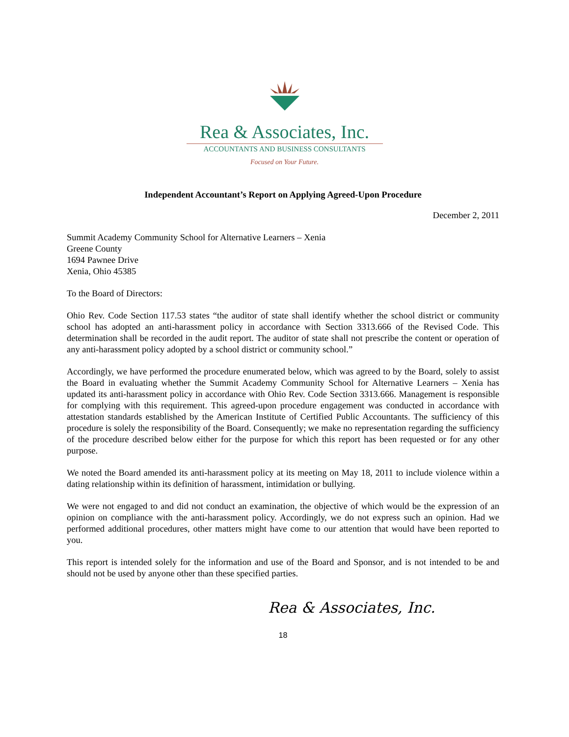Rea & Associates, Inc.
ACCOUNTANTS AND BUSINESS CONSULTANTS
Focused on Your Future.
Independent Accountant’s Report on Applying Agreed-Upon Procedure
December 2, 2011
Summit Academy Community School for Alternative Learners – Xenia
Greene County
1694 Pawnee Drive
Xenia, Ohio 45385
To the Board of Directors:
Ohio Rev. Code Section 117.53 states “the auditor of state shall identify whether the school district or community school has adopted an anti-harassment policy in accordance with Section 3313.666 of the Revised Code. This determination shall be recorded in the audit report. The auditor of state shall not prescribe the content or operation of any anti-harassment policy adopted by a school district or community school.”
Accordingly, we have performed the procedure enumerated below, which was agreed to by the Board, solely to assist the Board in evaluating whether the Summit Academy Community School for Alternative Learners – Xenia has updated its anti-harassment policy in accordance with Ohio Rev. Code Section 3313.666. Management is responsible for complying with this requirement. This agreed-upon procedure engagement was conducted in accordance with attestation standards established by the American Institute of Certified Public Accountants. The sufficiency of this procedure is solely the responsibility of the Board. Consequently; we make no representation regarding the sufficiency of the procedure described below either for the purpose for which this report has been requested or for any other purpose.
We noted the Board amended its anti-harassment policy at its meeting on May 18, 2011 to include violence within a dating relationship within its definition of harassment, intimidation or bullying.
We were not engaged to and did not conduct an examination, the objective of which would be the expression of an opinion on compliance with the anti-harassment policy. Accordingly, we do not express such an opinion. Had we performed additional procedures, other matters might have come to our attention that would have been reported to you.
This report is intended solely for the information and use of the Board and Sponsor, and is not intended to be and should not be used by anyone other than these specified parties.
Rea & Associates, Inc.
18